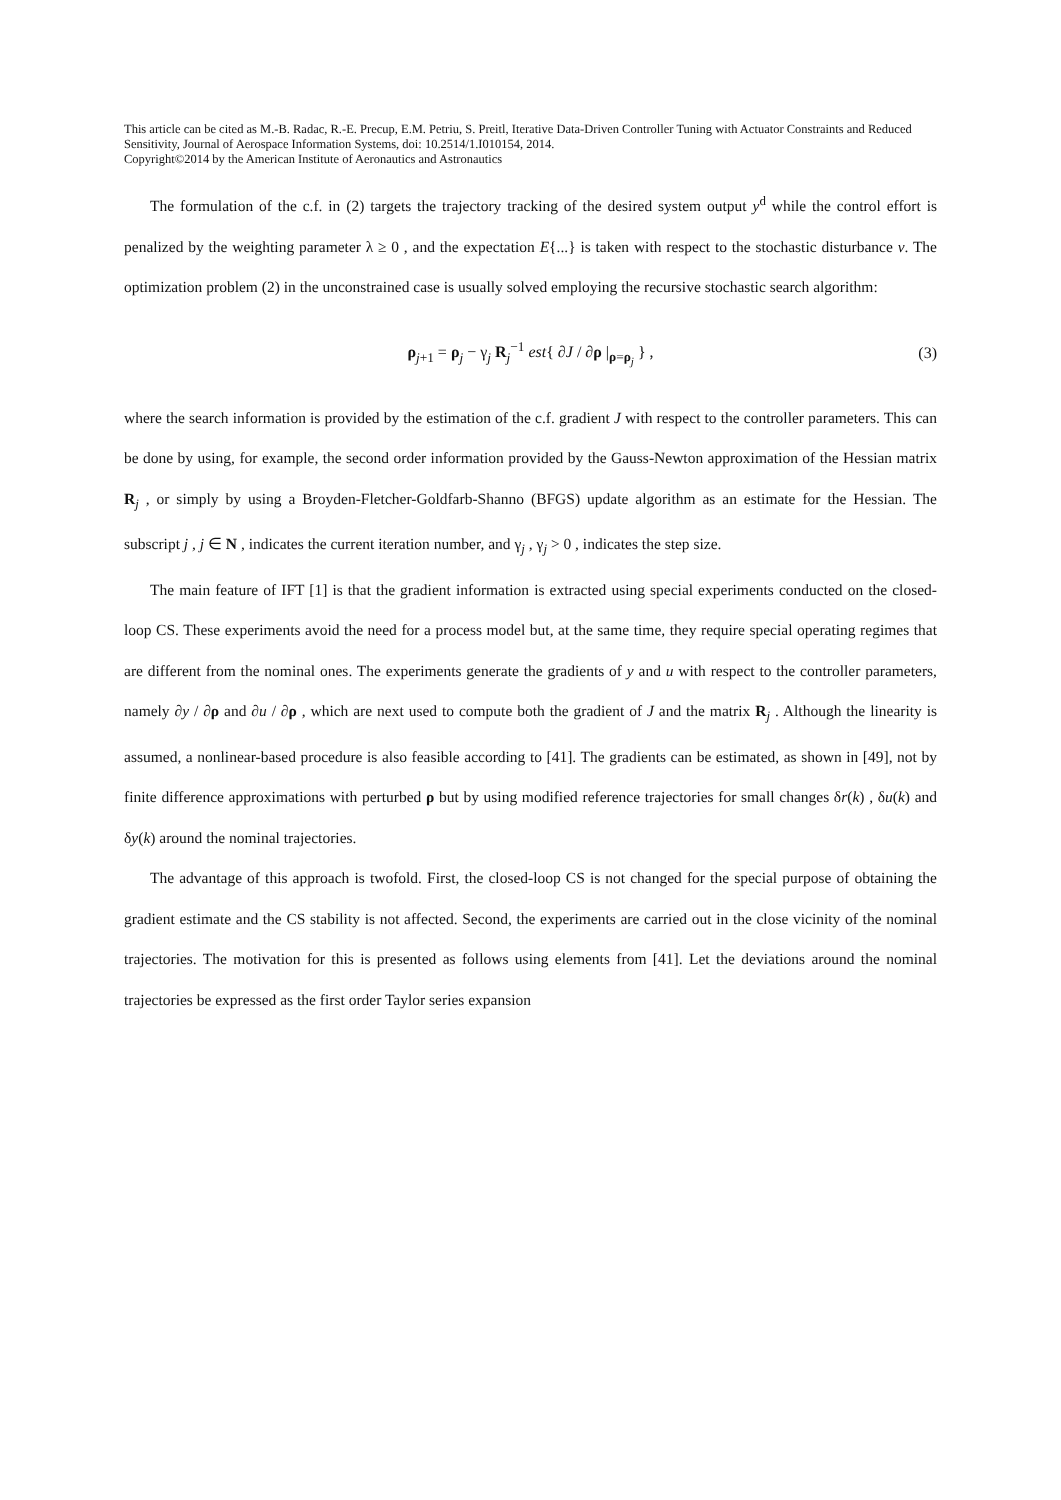This article can be cited as M.-B. Radac, R.-E. Precup, E.M. Petriu, S. Preitl, Iterative Data-Driven Controller Tuning with Actuator Constraints and Reduced Sensitivity, Journal of Aerospace Information Systems, doi: 10.2514/1.I010154, 2014.
Copyright©2014 by the American Institute of Aeronautics and Astronautics
The formulation of the c.f. in (2) targets the trajectory tracking of the desired system output y<sup>d</sup> while the control effort is penalized by the weighting parameter λ ≥ 0 , and the expectation E{...} is taken with respect to the stochastic disturbance v. The optimization problem (2) in the unconstrained case is usually solved employing the recursive stochastic search algorithm:
ρ<sub>j+1</sub> = ρ<sub>j</sub> − γ<sub>j</sub> R<sub>j</sub><sup>−1</sup> est{ ∂J / ∂ρ |<sub>ρ=ρ<sub>j</sub></sub> } , (3)
where the search information is provided by the estimation of the c.f. gradient J with respect to the controller parameters. This can be done by using, for example, the second order information provided by the Gauss-Newton approximation of the Hessian matrix R<sub>j</sub> , or simply by using a Broyden-Fletcher-Goldfarb-Shanno (BFGS) update algorithm as an estimate for the Hessian. The subscript j , j ∈ N , indicates the current iteration number, and γ<sub>j</sub> , γ<sub>j</sub> > 0 , indicates the step size.
The main feature of IFT [1] is that the gradient information is extracted using special experiments conducted on the closed-loop CS. These experiments avoid the need for a process model but, at the same time, they require special operating regimes that are different from the nominal ones. The experiments generate the gradients of y and u with respect to the controller parameters, namely ∂y / ∂ρ and ∂u / ∂ρ , which are next used to compute both the gradient of J and the matrix R<sub>j</sub> . Although the linearity is assumed, a nonlinear-based procedure is also feasible according to [41]. The gradients can be estimated, as shown in [49], not by finite difference approximations with perturbed ρ but by using modified reference trajectories for small changes δr(k) , δu(k) and δy(k) around the nominal trajectories.
The advantage of this approach is twofold. First, the closed-loop CS is not changed for the special purpose of obtaining the gradient estimate and the CS stability is not affected. Second, the experiments are carried out in the close vicinity of the nominal trajectories. The motivation for this is presented as follows using elements from [41]. Let the deviations around the nominal trajectories be expressed as the first order Taylor series expansion